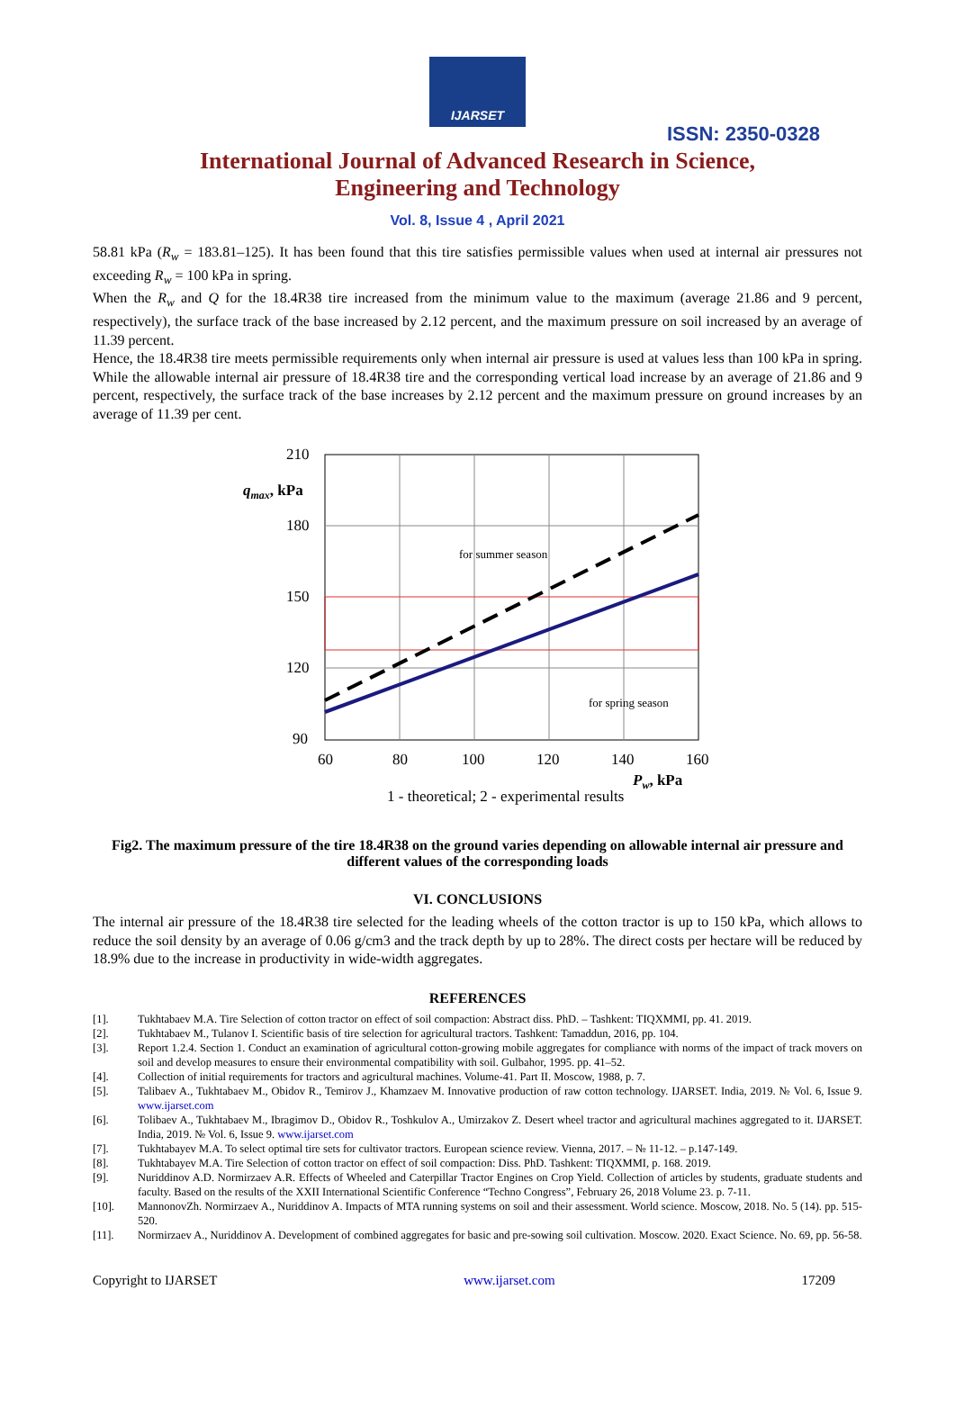IJARSET
ISSN: 2350-0328
International Journal of Advanced Research in Science,
Engineering and Technology
Vol. 8, Issue 4 , April 2021
58.81 kPa (R<sub>w</sub> = 183.81–125). It has been found that this tire satisfies permissible values when used at internal air pressures not exceeding R<sub>w</sub> = 100 kPa in spring.
When the R<sub>w</sub> and Q for the 18.4R38 tire increased from the minimum value to the maximum (average 21.86 and 9 percent, respectively), the surface track of the base increased by 2.12 percent, and the maximum pressure on soil increased by an average of 11.39 percent.
Hence, the 18.4R38 tire meets permissible requirements only when internal air pressure is used at values less than 100 kPa in spring. While the allowable internal air pressure of 18.4R38 tire and the corresponding vertical load increase by an average of 21.86 and 9 percent, respectively, the surface track of the base increases by 2.12 percent and the maximum pressure on ground increases by an average of 11.39 per cent.
210
180
150
120
90
60
80
100
120
140
160
qmax, kPa
Pw, kPa
for summer season
for spring season
1 - theoretical; 2 - experimental results
Fig2. The maximum pressure of the tire 18.4R38 on the ground varies depending on allowable internal air pressure and different values of the corresponding loads
VI. CONCLUSIONS
The internal air pressure of the 18.4R38 tire selected for the leading wheels of the cotton tractor is up to 150 kPa, which allows to reduce the soil density by an average of 0.06 g/cm3 and the track depth by up to 28%. The direct costs per hectare will be reduced by 18.9% due to the increase in productivity in wide-width aggregates.
REFERENCES
[1]. Tukhtabaev M.A. Tire Selection of cotton tractor on effect of soil compaction: Abstract diss. PhD. – Tashkent: TIQXMMI, pp. 41. 2019.
[2]. Tukhtabaev M., Tulanov I. Scientific basis of tire selection for agricultural tractors. Tashkent: Tamaddun, 2016, pp. 104.
[3]. Report 1.2.4. Section 1. Conduct an examination of agricultural cotton-growing mobile aggregates for compliance with norms of the impact of track movers on soil and develop measures to ensure their environmental compatibility with soil. Gulbahor, 1995. pp. 41–52.
[4]. Collection of initial requirements for tractors and agricultural machines. Volume-41. Part II. Moscow, 1988, p. 7.
[5]. Talibaev A., Tukhtabaev M., Obidov R., Temirov J., Khamzaev M. Innovative production of raw cotton technology. IJARSET. India, 2019. № Vol. 6, Issue 9. www.ijarset.com
[6]. Tolibaev A., Tukhtabaev M., Ibragimov D., Obidov R., Toshkulov A., Umirzakov Z. Desert wheel tractor and agricultural machines aggregated to it. IJARSET. India, 2019. № Vol. 6, Issue 9. www.ijarset.com
[7]. Tukhtabayev M.A. To select optimal tire sets for cultivator tractors. European science review. Vienna, 2017. – № 11-12. – p.147-149.
[8]. Tukhtabayev M.A. Tire Selection of cotton tractor on effect of soil compaction: Diss. PhD. Tashkent: TIQXMMI, p. 168. 2019.
[9]. Nuriddinov A.D. Normirzaev A.R. Effects of Wheeled and Caterpillar Tractor Engines on Crop Yield. Collection of articles by students, graduate students and faculty. Based on the results of the XXII International Scientific Conference “Techno Congress”, February 26, 2018 Volume 23. p. 7-11.
[10]. MannonovZh. Normirzaev A., Nuriddinov A. Impacts of MTA running systems on soil and their assessment. World science. Moscow, 2018. No. 5 (14). pp. 515-520.
[11]. Normirzaev A., Nuriddinov A. Development of combined aggregates for basic and pre-sowing soil cultivation. Moscow. 2020. Exact Science. No. 69, pp. 56-58.
Copyright to IJARSET www.ijarset.com 17209